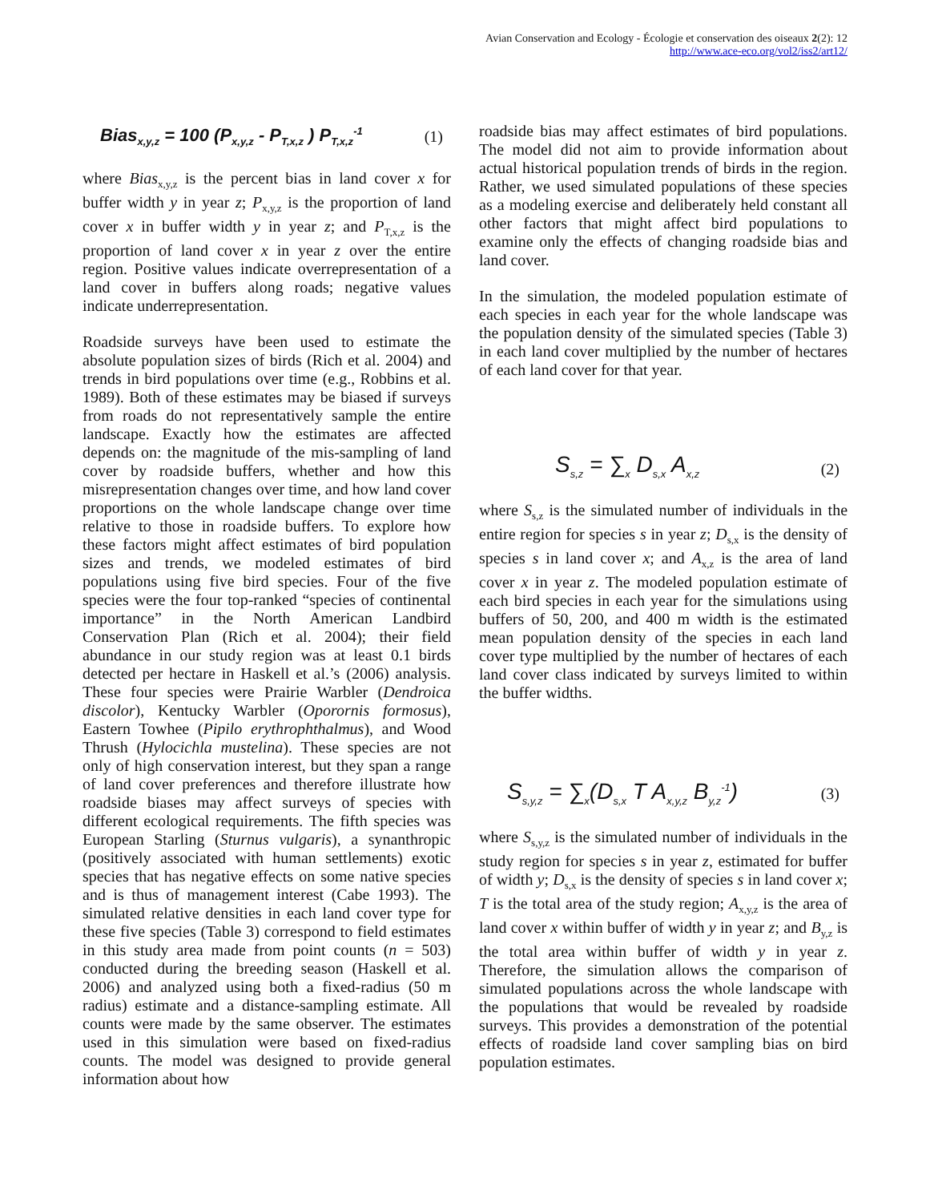Avian Conservation and Ecology - Écologie et conservation des oiseaux 2(2): 12
http://www.ace-eco.org/vol2/iss2/art12/
Bias<sub>x,y,z</sub> = 100 (P<sub>x,y,z</sub> - P<sub>T,x,z</sub> ) P<sub>T,x,z</sub><sup>-1</sup> (1)
where Bias<sub>x,y,z</sub> is the percent bias in land cover x for buffer width y in year z; P<sub>x,y,z</sub> is the proportion of land cover x in buffer width y in year z; and P<sub>T,x,z</sub> is the proportion of land cover x in year z over the entire region. Positive values indicate overrepresentation of a land cover in buffers along roads; negative values indicate underrepresentation.
Roadside surveys have been used to estimate the absolute population sizes of birds (Rich et al. 2004) and trends in bird populations over time (e.g., Robbins et al. 1989). Both of these estimates may be biased if surveys from roads do not representatively sample the entire landscape. Exactly how the estimates are affected depends on: the magnitude of the mis-sampling of land cover by roadside buffers, whether and how this misrepresentation changes over time, and how land cover proportions on the whole landscape change over time relative to those in roadside buffers. To explore how these factors might affect estimates of bird population sizes and trends, we modeled estimates of bird populations using five bird species. Four of the five species were the four top-ranked “species of continental importance” in the North American Landbird Conservation Plan (Rich et al. 2004); their field abundance in our study region was at least 0.1 birds detected per hectare in Haskell et al.’s (2006) analysis. These four species were Prairie Warbler (Dendroica discolor), Kentucky Warbler (Oporornis formosus), Eastern Towhee (Pipilo erythrophthalmus), and Wood Thrush (Hylocichla mustelina). These species are not only of high conservation interest, but they span a range of land cover preferences and therefore illustrate how roadside biases may affect surveys of species with different ecological requirements. The fifth species was European Starling (Sturnus vulgaris), a synanthropic (positively associated with human settlements) exotic species that has negative effects on some native species and is thus of management interest (Cabe 1993). The simulated relative densities in each land cover type for these five species (Table 3) correspond to field estimates in this study area made from point counts (n = 503) conducted during the breeding season (Haskell et al. 2006) and analyzed using both a fixed-radius (50 m radius) estimate and a distance-sampling estimate. All counts were made by the same observer. The estimates used in this simulation were based on fixed-radius counts. The model was designed to provide general information about how
roadside bias may affect estimates of bird populations. The model did not aim to provide information about actual historical population trends of birds in the region. Rather, we used simulated populations of these species as a modeling exercise and deliberately held constant all other factors that might affect bird populations to examine only the effects of changing roadside bias and land cover.
In the simulation, the modeled population estimate of each species in each year for the whole landscape was the population density of the simulated species (Table 3) in each land cover multiplied by the number of hectares of each land cover for that year.
S<sub>s,z</sub> = ∑<sub>x</sub> D<sub>s,x</sub> A<sub>x,z</sub> (2)
where S<sub>s,z</sub> is the simulated number of individuals in the entire region for species s in year z; D<sub>s,x</sub> is the density of species s in land cover x; and A<sub>x,z</sub> is the area of land cover x in year z. The modeled population estimate of each bird species in each year for the simulations using buffers of 50, 200, and 400 m width is the estimated mean population density of the species in each land cover type multiplied by the number of hectares of each land cover class indicated by surveys limited to within the buffer widths.
S<sub>s,y,z</sub> = ∑<sub>x</sub>(D<sub>s,x</sub> T A<sub>x,y,z</sub> B<sub>y,z</sub><sup>-1</sup>) (3)
where S<sub>s,y,z</sub> is the simulated number of individuals in the study region for species s in year z, estimated for buffer of width y; D<sub>s,x</sub> is the density of species s in land cover x; T is the total area of the study region; A<sub>x,y,z</sub> is the area of land cover x within buffer of width y in year z; and B<sub>y,z</sub> is the total area within buffer of width y in year z. Therefore, the simulation allows the comparison of simulated populations across the whole landscape with the populations that would be revealed by roadside surveys. This provides a demonstration of the potential effects of roadside land cover sampling bias on bird population estimates.